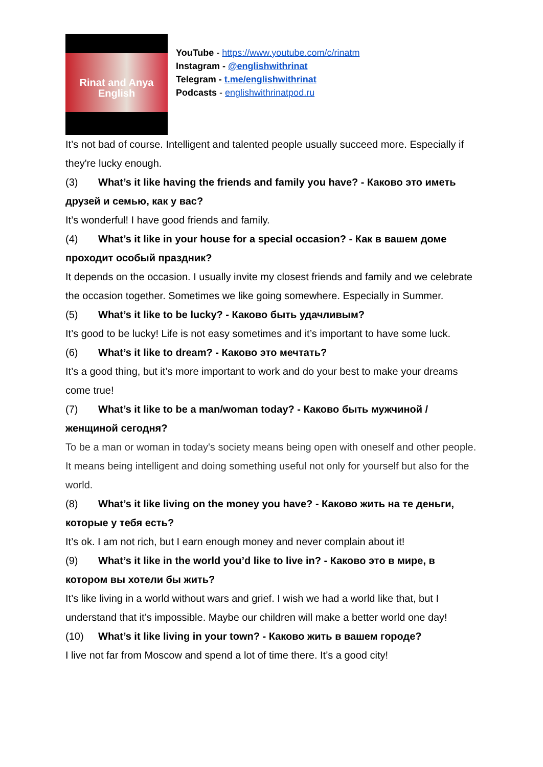Rinat and Anya
English
YouTube - https://www.youtube.com/c/rinatm
Instagram - @englishwithrinat
Telegram - t.me/englishwithrinat
Podcasts - englishwithrinatpod.ru
It’s not bad of course. Intelligent and talented people usually succeed more. Especially if they're lucky enough.
(3) What’s it like having the friends and family you have? - Каково это иметь друзей и семью, как у вас?
It’s wonderful! I have good friends and family.
(4) What’s it like in your house for a special occasion? - Как в вашем доме проходит особый праздник?
It depends on the occasion. I usually invite my closest friends and family and we celebrate the occasion together. Sometimes we like going somewhere. Especially in Summer.
(5) What’s it like to be lucky? - Каково быть удачливым?
It’s good to be lucky! Life is not easy sometimes and it’s important to have some luck.
(6) What’s it like to dream? - Каково это мечтать?
It’s a good thing, but it’s more important to work and do your best to make your dreams come true!
(7) What’s it like to be a man/woman today? - Каково быть мужчиной / женщиной сегодня?
To be a man or woman in today's society means being open with oneself and other people. It means being intelligent and doing something useful not only for yourself but also for the world.
(8) What’s it like living on the money you have? - Каково жить на те деньги, которые у тебя есть?
It’s ok. I am not rich, but I earn enough money and never complain about it!
(9) What’s it like in the world you’d like to live in? - Каково это в мире, в котором вы хотели бы жить?
It’s like living in a world without wars and grief. I wish we had a world like that, but I understand that it’s impossible. Maybe our children will make a better world one day!
(10) What’s it like living in your town? - Каково жить в вашем городе?
I live not far from Moscow and spend a lot of time there. It’s a good city!